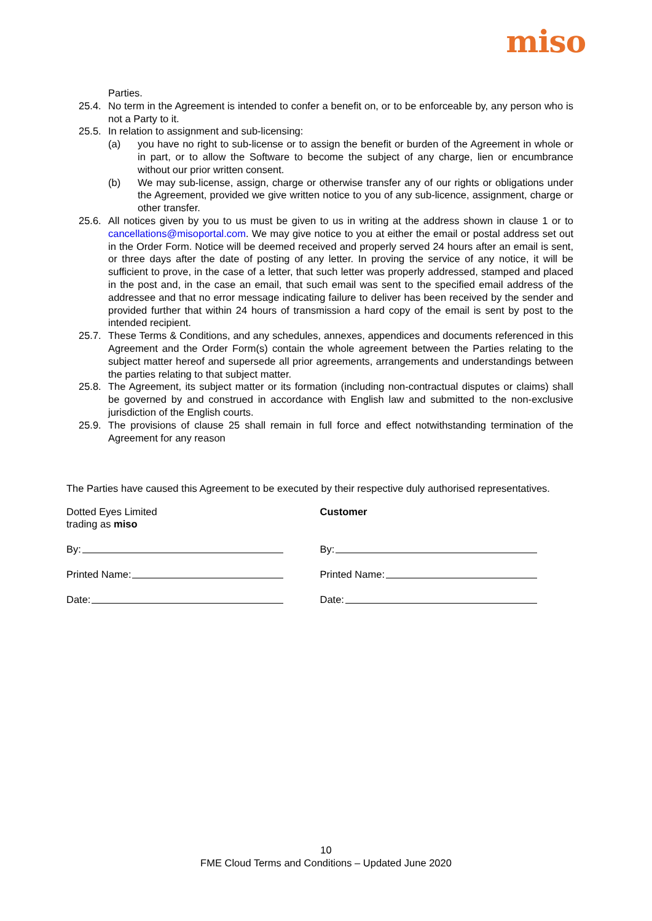miso
Parties.
25.4.
No term in the Agreement is intended to confer a benefit on, or to be enforceable by, any person who is not a Party to it.
25.5.
In relation to assignment and sub-licensing:
(a) you have no right to sub-license or to assign the benefit or burden of the Agreement in whole or in part, or to allow the Software to become the subject of any charge, lien or encumbrance without our prior written consent.
(b) We may sub-license, assign, charge or otherwise transfer any of our rights or obligations under the Agreement, provided we give written notice to you of any sub-licence, assignment, charge or other transfer.
25.6.
All notices given by you to us must be given to us in writing at the address shown in clause 1 or to cancellations@misoportal.com. We may give notice to you at either the email or postal address set out in the Order Form. Notice will be deemed received and properly served 24 hours after an email is sent, or three days after the date of posting of any letter. In proving the service of any notice, it will be sufficient to prove, in the case of a letter, that such letter was properly addressed, stamped and placed in the post and, in the case an email, that such email was sent to the specified email address of the addressee and that no error message indicating failure to deliver has been received by the sender and provided further that within 24 hours of transmission a hard copy of the email is sent by post to the intended recipient.
25.7.
These Terms & Conditions, and any schedules, annexes, appendices and documents referenced in this Agreement and the Order Form(s) contain the whole agreement between the Parties relating to the subject matter hereof and supersede all prior agreements, arrangements and understandings between the parties relating to that subject matter.
25.8.
The Agreement, its subject matter or its formation (including non-contractual disputes or claims) shall be governed by and construed in accordance with English law and submitted to the non-exclusive jurisdiction of the English courts.
25.9.
The provisions of clause 25 shall remain in full force and effect notwithstanding termination of the Agreement for any reason
The Parties have caused this Agreement to be executed by their respective duly authorised representatives.
Dotted Eyes Limited
trading as miso
By:
Printed Name:
Date:
Customer
By:
Printed Name:
Date:
10
FME Cloud Terms and Conditions – Updated June 2020